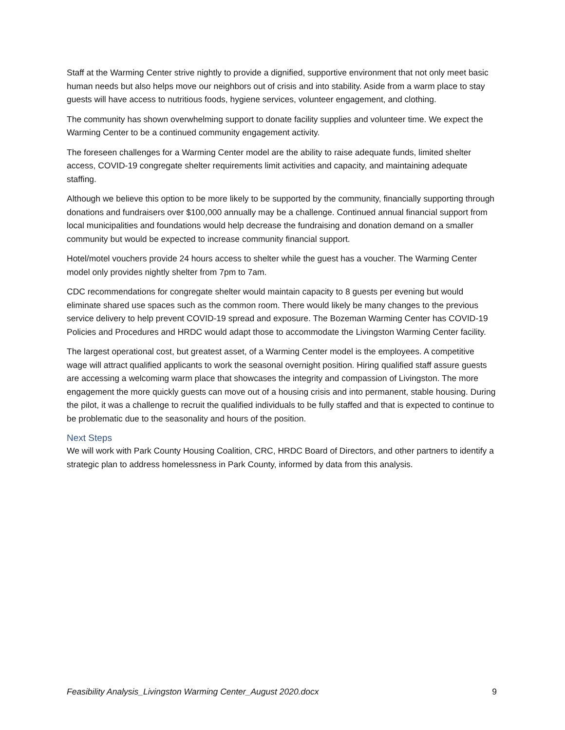Staff at the Warming Center strive nightly to provide a dignified, supportive environment that not only meet basic human needs but also helps move our neighbors out of crisis and into stability. Aside from a warm place to stay guests will have access to nutritious foods, hygiene services, volunteer engagement, and clothing.
The community has shown overwhelming support to donate facility supplies and volunteer time. We expect the Warming Center to be a continued community engagement activity.
The foreseen challenges for a Warming Center model are the ability to raise adequate funds, limited shelter access, COVID-19 congregate shelter requirements limit activities and capacity, and maintaining adequate staffing.
Although we believe this option to be more likely to be supported by the community, financially supporting through donations and fundraisers over $100,000 annually may be a challenge. Continued annual financial support from local municipalities and foundations would help decrease the fundraising and donation demand on a smaller community but would be expected to increase community financial support.
Hotel/motel vouchers provide 24 hours access to shelter while the guest has a voucher. The Warming Center model only provides nightly shelter from 7pm to 7am.
CDC recommendations for congregate shelter would maintain capacity to 8 guests per evening but would eliminate shared use spaces such as the common room. There would likely be many changes to the previous service delivery to help prevent COVID-19 spread and exposure. The Bozeman Warming Center has COVID-19 Policies and Procedures and HRDC would adapt those to accommodate the Livingston Warming Center facility.
The largest operational cost, but greatest asset, of a Warming Center model is the employees. A competitive wage will attract qualified applicants to work the seasonal overnight position. Hiring qualified staff assure guests are accessing a welcoming warm place that showcases the integrity and compassion of Livingston. The more engagement the more quickly guests can move out of a housing crisis and into permanent, stable housing. During the pilot, it was a challenge to recruit the qualified individuals to be fully staffed and that is expected to continue to be problematic due to the seasonality and hours of the position.
Next Steps
We will work with Park County Housing Coalition, CRC, HRDC Board of Directors, and other partners to identify a strategic plan to address homelessness in Park County, informed by data from this analysis.
Feasibility Analysis_Livingston Warming Center_August 2020.docx 9